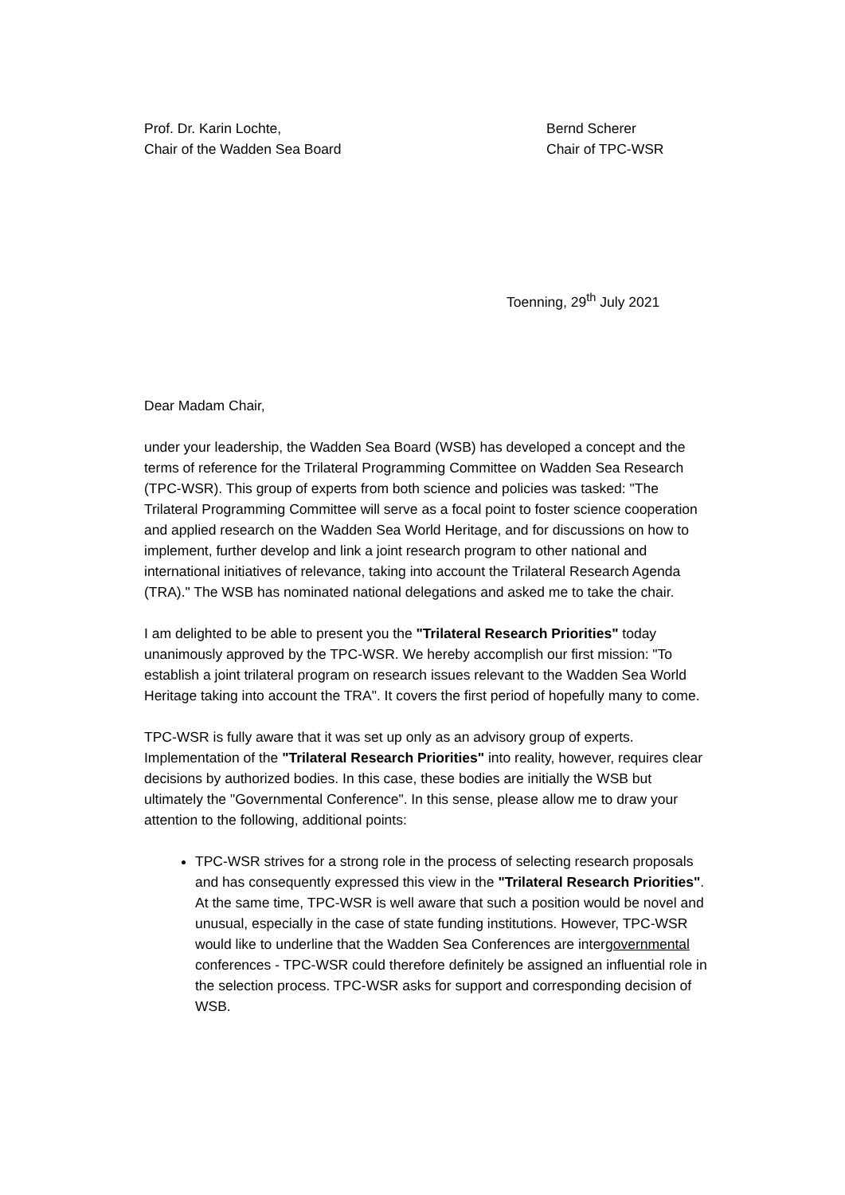Prof. Dr. Karin Lochte,
Chair of the Wadden Sea Board
Bernd Scherer
Chair of TPC-WSR
Toenning, 29<sup>th</sup> July 2021
Dear Madam Chair,
under your leadership, the Wadden Sea Board (WSB) has developed a concept and the terms of reference for the Trilateral Programming Committee on Wadden Sea Research (TPC-WSR). This group of experts from both science and policies was tasked: "The Trilateral Programming Committee will serve as a focal point to foster science cooperation and applied research on the Wadden Sea World Heritage, and for discussions on how to implement, further develop and link a joint research program to other national and international initiatives of relevance, taking into account the Trilateral Research Agenda (TRA)." The WSB has nominated national delegations and asked me to take the chair.
I am delighted to be able to present you the "Trilateral Research Priorities" today unanimously approved by the TPC-WSR. We hereby accomplish our first mission: "To establish a joint trilateral program on research issues relevant to the Wadden Sea World Heritage taking into account the TRA". It covers the first period of hopefully many to come.
TPC-WSR is fully aware that it was set up only as an advisory group of experts. Implementation of the "Trilateral Research Priorities" into reality, however, requires clear decisions by authorized bodies. In this case, these bodies are initially the WSB but ultimately the "Governmental Conference". In this sense, please allow me to draw your attention to the following, additional points:
TPC-WSR strives for a strong role in the process of selecting research proposals and has consequently expressed this view in the "Trilateral Research Priorities". At the same time, TPC-WSR is well aware that such a position would be novel and unusual, especially in the case of state funding institutions. However, TPC-WSR would like to underline that the Wadden Sea Conferences are intergovernmental conferences - TPC-WSR could therefore definitely be assigned an influential role in the selection process. TPC-WSR asks for support and corresponding decision of WSB.